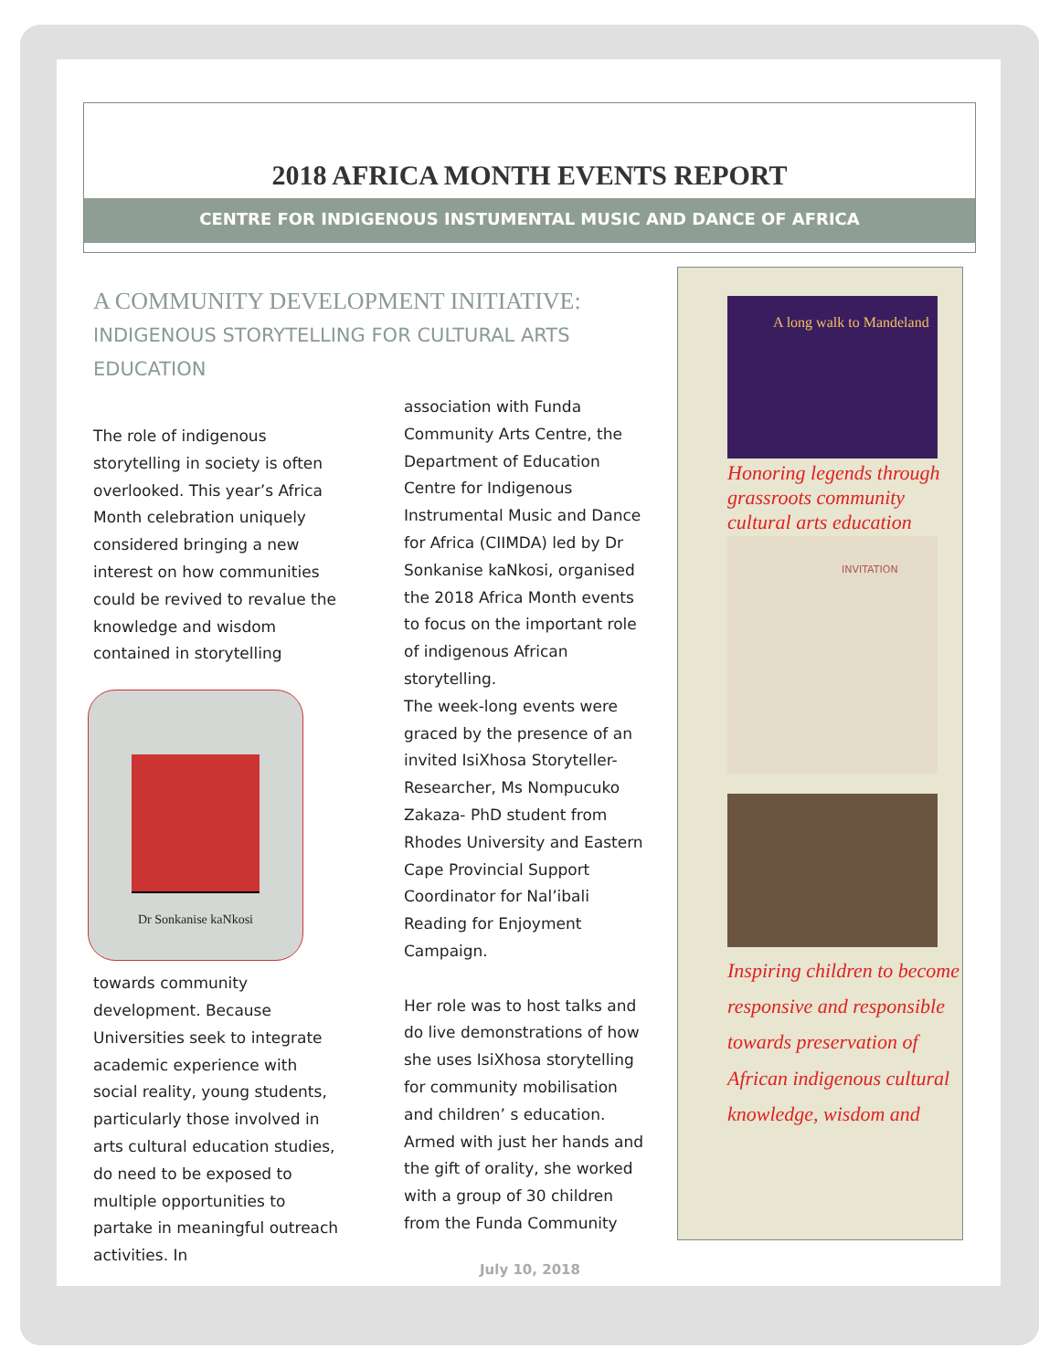2018 AFRICA MONTH EVENTS REPORT
CENTRE FOR INDIGENOUS INSTUMENTAL MUSIC AND DANCE OF AFRICA
A COMMUNITY DEVELOPMENT INITIATIVE:
INDIGENOUS STORYTELLING FOR CULTURAL ARTS EDUCATION
The role of indigenous storytelling in society is often overlooked. This year’s Africa Month celebration uniquely considered bringing a new interest on how communities could be revived to revalue the knowledge and wisdom contained in storytelling
Dr Sonkanise kaNkosi
towards community development. Because Universities seek to integrate academic experience with social reality, young students, particularly those involved in arts cultural education studies, do need to be exposed to multiple opportunities to partake in meaningful outreach activities. In
association with Funda Community Arts Centre, the Department of Education Centre for Indigenous Instrumental Music and Dance for Africa (CIIMDA) led by Dr Sonkanise kaNkosi, organised the 2018 Africa Month events to focus on the important role of indigenous African storytelling.
The week-long events were graced by the presence of an invited IsiXhosa Storyteller-Researcher, Ms Nompucuko Zakaza- PhD student from Rhodes University and Eastern Cape Provincial Support Coordinator for Nal’ibali Reading for Enjoyment Campaign.
Her role was to host talks and do live demonstrations of how she uses IsiXhosa storytelling for community mobilisation and children’ s education.
Armed with just her hands and the gift of orality, she worked with a group of 30 children from the Funda Community
A long walk to Mandeland
Honoring legends through grassroots community cultural arts education
INVITATION
Inspiring children to become responsive and responsible towards preservation of African indigenous cultural knowledge, wisdom and
July 10, 2018